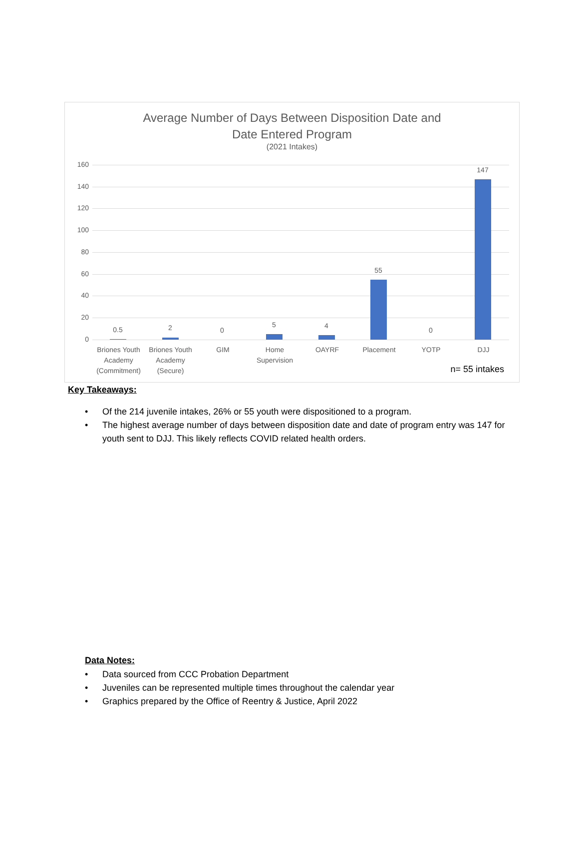Average Number of Days Between Disposition Date and
Date Entered Program
(2021 Intakes)
160
140
120
100
80
60
40
20
0
0.5 2 0
5 4
55
0
147
Briones Youth Academy (Commitment)
Briones Youth Academy (Secure)
GIM
Home Supervision
OAYRF Placement YOTP DJJ
n= 55 intakes
Key Takeaways:
• Of the 214 juvenile intakes, 26% or 55 youth were dispositioned to a program.
• The highest average number of days between disposition date and date of program entry was 147 for youth sent to DJJ. This likely reflects COVID related health orders.
Data Notes:
• Data sourced from CCC Probation Department
• Juveniles can be represented multiple times throughout the calendar year
• Graphics prepared by the Office of Reentry & Justice, April 2022